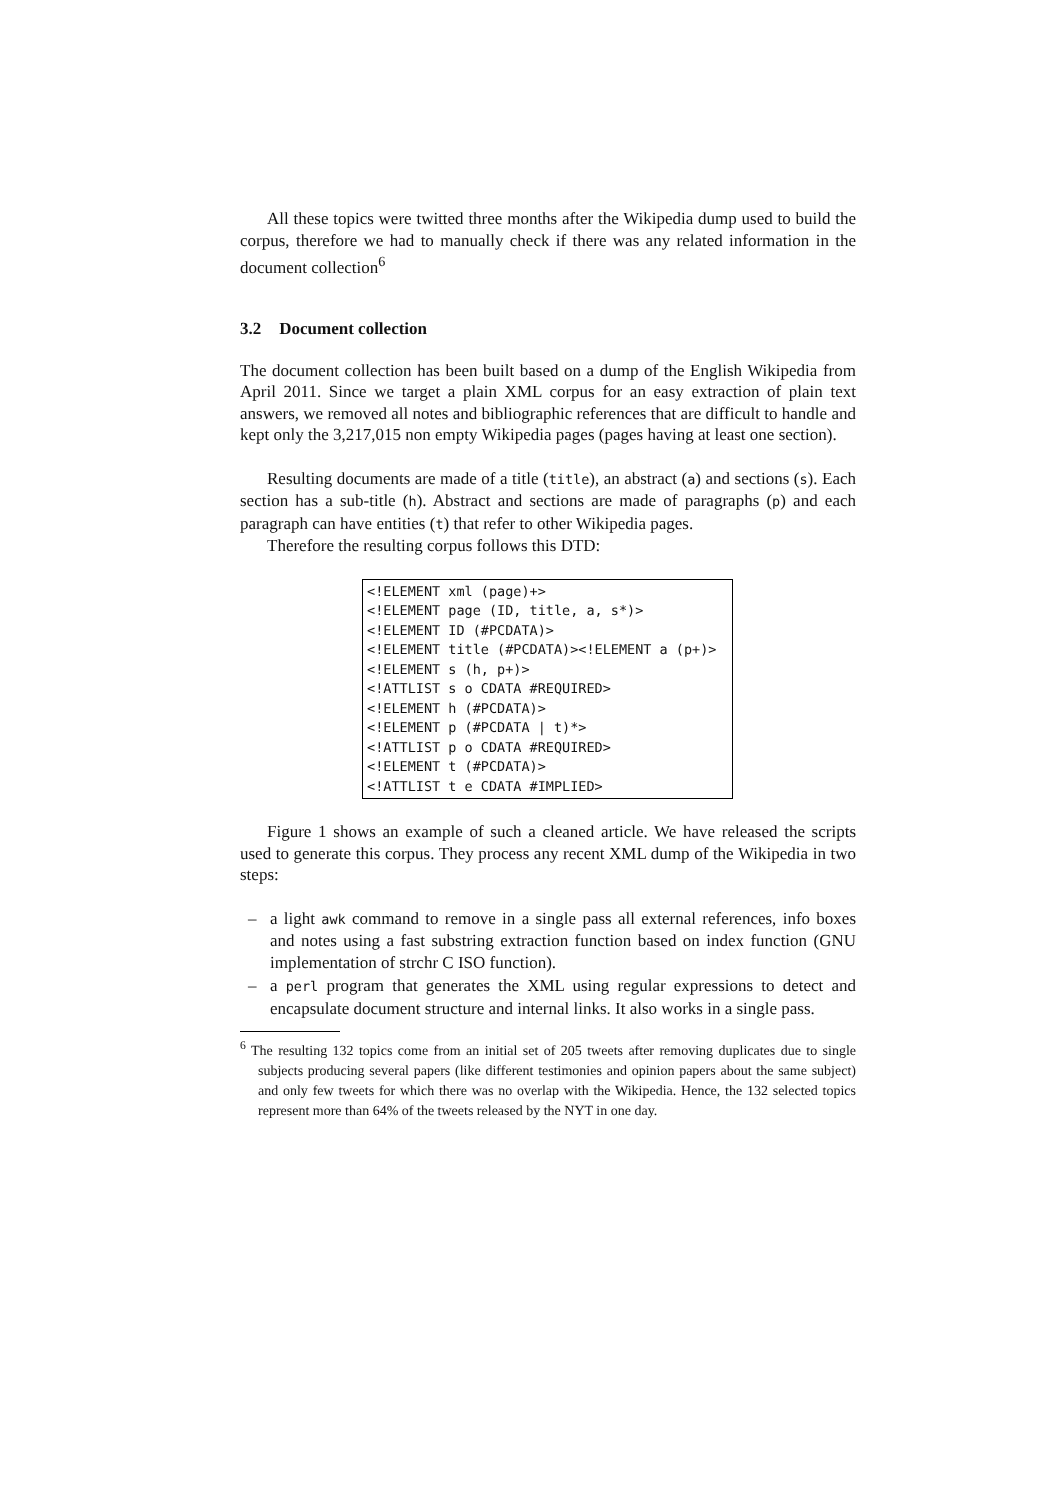All these topics were twitted three months after the Wikipedia dump used to build the corpus, therefore we had to manually check if there was any related information in the document collection<sup>6</sup>
3.2 Document collection
The document collection has been built based on a dump of the English Wikipedia from April 2011. Since we target a plain XML corpus for an easy extraction of plain text answers, we removed all notes and bibliographic references that are difficult to handle and kept only the 3,217,015 non empty Wikipedia pages (pages having at least one section).
Resulting documents are made of a title (title), an abstract (a) and sections (s). Each section has a sub-title (h). Abstract and sections are made of paragraphs (p) and each paragraph can have entities (t) that refer to other Wikipedia pages.
Therefore the resulting corpus follows this DTD:
<!ELEMENT xml (page)+>
<!ELEMENT page (ID, title, a, s*)>
<!ELEMENT ID (#PCDATA)>
<!ELEMENT title (#PCDATA)><!ELEMENT a (p+)>
<!ELEMENT s (h, p+)>
<!ATTLIST s o CDATA #REQUIRED>
<!ELEMENT h (#PCDATA)>
<!ELEMENT p (#PCDATA | t)*>
<!ATTLIST p o CDATA #REQUIRED>
<!ELEMENT t (#PCDATA)>
<!ATTLIST t e CDATA #IMPLIED>
Figure 1 shows an example of such a cleaned article. We have released the scripts used to generate this corpus. They process any recent XML dump of the Wikipedia in two steps:
– a light awk command to remove in a single pass all external references, info boxes and notes using a fast substring extraction function based on index function (GNU implementation of strchr C ISO function).
– a perl program that generates the XML using regular expressions to detect and encapsulate document structure and internal links. It also works in a single pass.
<sup>6</sup> The resulting 132 topics come from an initial set of 205 tweets after removing duplicates due to single subjects producing several papers (like different testimonies and opinion papers about the same subject) and only few tweets for which there was no overlap with the Wikipedia. Hence, the 132 selected topics represent more than 64% of the tweets released by the NYT in one day.